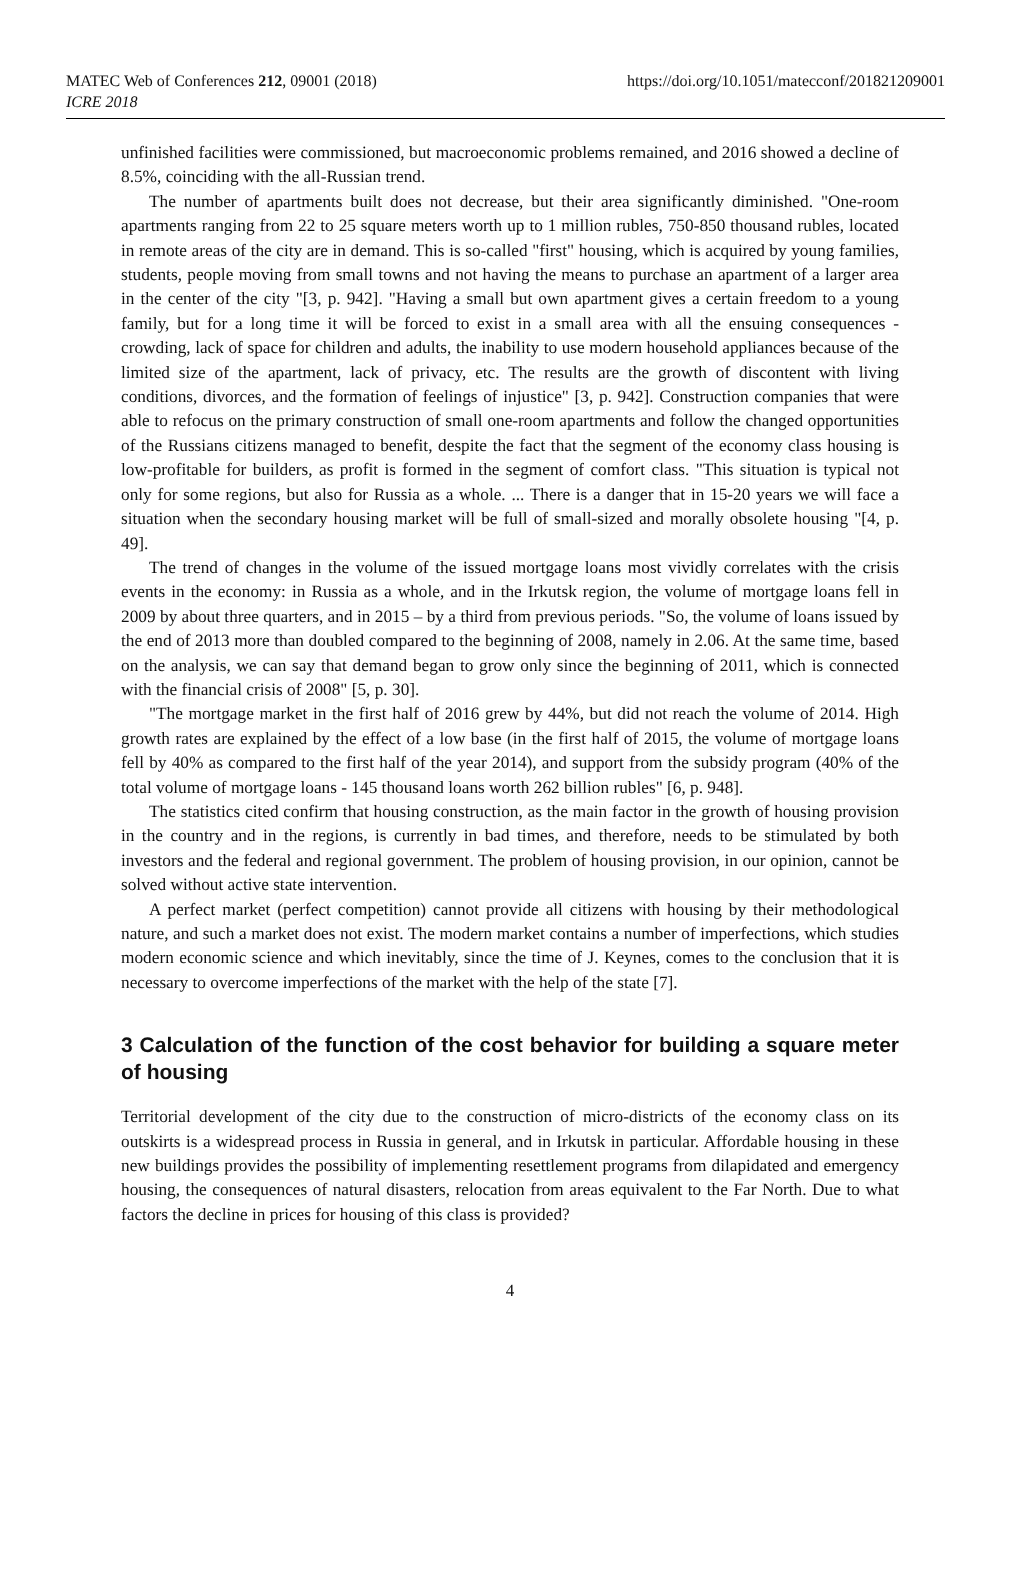MATEC Web of Conferences 212, 09001 (2018)
ICRE 2018
https://doi.org/10.1051/matecconf/201821209001
unfinished facilities were commissioned, but macroeconomic problems remained, and 2016 showed a decline of 8.5%, coinciding with the all-Russian trend.
The number of apartments built does not decrease, but their area significantly diminished. "One-room apartments ranging from 22 to 25 square meters worth up to 1 million rubles, 750-850 thousand rubles, located in remote areas of the city are in demand. This is so-called "first" housing, which is acquired by young families, students, people moving from small towns and not having the means to purchase an apartment of a larger area in the center of the city "[3, p. 942]. "Having a small but own apartment gives a certain freedom to a young family, but for a long time it will be forced to exist in a small area with all the ensuing consequences - crowding, lack of space for children and adults, the inability to use modern household appliances because of the limited size of the apartment, lack of privacy, etc. The results are the growth of discontent with living conditions, divorces, and the formation of feelings of injustice" [3, p. 942]. Construction companies that were able to refocus on the primary construction of small one-room apartments and follow the changed opportunities of the Russians citizens managed to benefit, despite the fact that the segment of the economy class housing is low-profitable for builders, as profit is formed in the segment of comfort class. "This situation is typical not only for some regions, but also for Russia as a whole. ... There is a danger that in 15-20 years we will face a situation when the secondary housing market will be full of small-sized and morally obsolete housing "[4, p. 49].
The trend of changes in the volume of the issued mortgage loans most vividly correlates with the crisis events in the economy: in Russia as a whole, and in the Irkutsk region, the volume of mortgage loans fell in 2009 by about three quarters, and in 2015 – by a third from previous periods. "So, the volume of loans issued by the end of 2013 more than doubled compared to the beginning of 2008, namely in 2.06. At the same time, based on the analysis, we can say that demand began to grow only since the beginning of 2011, which is connected with the financial crisis of 2008" [5, p. 30].
"The mortgage market in the first half of 2016 grew by 44%, but did not reach the volume of 2014. High growth rates are explained by the effect of a low base (in the first half of 2015, the volume of mortgage loans fell by 40% as compared to the first half of the year 2014), and support from the subsidy program (40% of the total volume of mortgage loans - 145 thousand loans worth 262 billion rubles" [6, p. 948].
The statistics cited confirm that housing construction, as the main factor in the growth of housing provision in the country and in the regions, is currently in bad times, and therefore, needs to be stimulated by both investors and the federal and regional government. The problem of housing provision, in our opinion, cannot be solved without active state intervention.
A perfect market (perfect competition) cannot provide all citizens with housing by their methodological nature, and such a market does not exist. The modern market contains a number of imperfections, which studies modern economic science and which inevitably, since the time of J. Keynes, comes to the conclusion that it is necessary to overcome imperfections of the market with the help of the state [7].
3 Calculation of the function of the cost behavior for building a square meter of housing
Territorial development of the city due to the construction of micro-districts of the economy class on its outskirts is a widespread process in Russia in general, and in Irkutsk in particular. Affordable housing in these new buildings provides the possibility of implementing resettlement programs from dilapidated and emergency housing, the consequences of natural disasters, relocation from areas equivalent to the Far North. Due to what factors the decline in prices for housing of this class is provided?
4